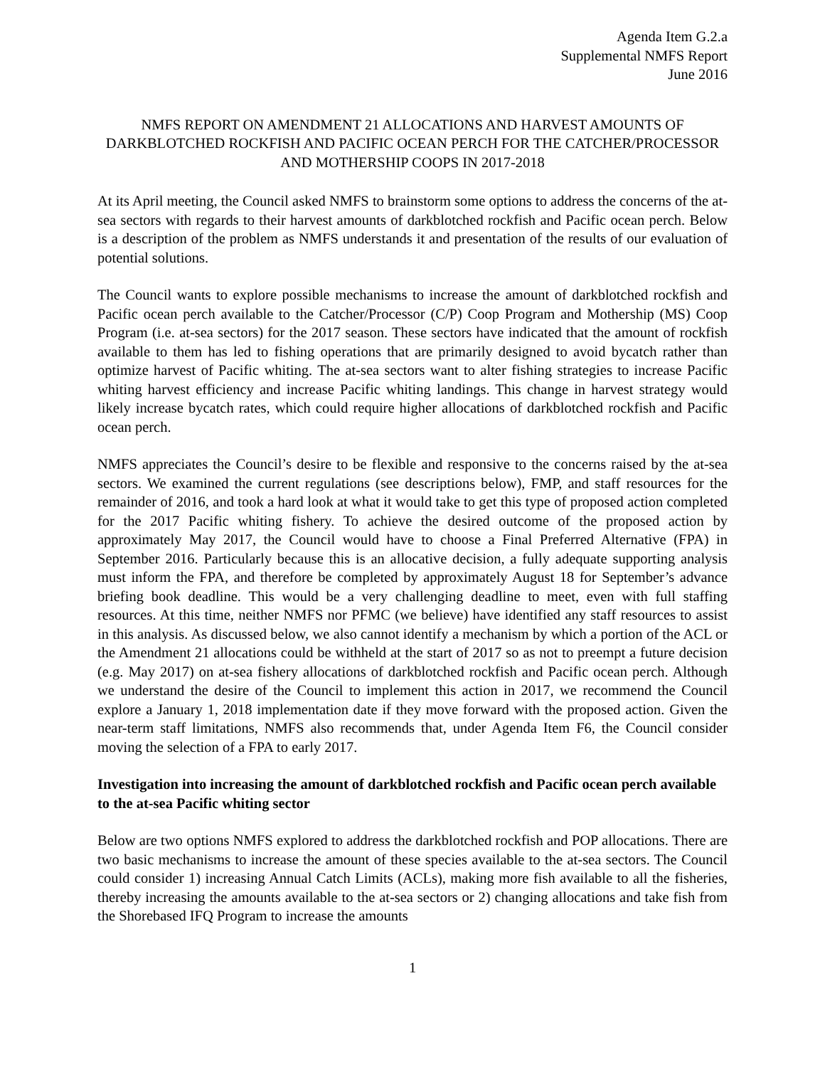Agenda Item G.2.a
Supplemental NMFS Report
June 2016
NMFS REPORT ON AMENDMENT 21 ALLOCATIONS AND HARVEST AMOUNTS OF DARKBLOTCHED ROCKFISH AND PACIFIC OCEAN PERCH FOR THE CATCHER/PROCESSOR AND MOTHERSHIP COOPS IN 2017-2018
At its April meeting, the Council asked NMFS to brainstorm some options to address the concerns of the at-sea sectors with regards to their harvest amounts of darkblotched rockfish and Pacific ocean perch. Below is a description of the problem as NMFS understands it and presentation of the results of our evaluation of potential solutions.
The Council wants to explore possible mechanisms to increase the amount of darkblotched rockfish and Pacific ocean perch available to the Catcher/Processor (C/P) Coop Program and Mothership (MS) Coop Program (i.e. at-sea sectors) for the 2017 season. These sectors have indicated that the amount of rockfish available to them has led to fishing operations that are primarily designed to avoid bycatch rather than optimize harvest of Pacific whiting. The at-sea sectors want to alter fishing strategies to increase Pacific whiting harvest efficiency and increase Pacific whiting landings. This change in harvest strategy would likely increase bycatch rates, which could require higher allocations of darkblotched rockfish and Pacific ocean perch.
NMFS appreciates the Council’s desire to be flexible and responsive to the concerns raised by the at-sea sectors. We examined the current regulations (see descriptions below), FMP, and staff resources for the remainder of 2016, and took a hard look at what it would take to get this type of proposed action completed for the 2017 Pacific whiting fishery. To achieve the desired outcome of the proposed action by approximately May 2017, the Council would have to choose a Final Preferred Alternative (FPA) in September 2016. Particularly because this is an allocative decision, a fully adequate supporting analysis must inform the FPA, and therefore be completed by approximately August 18 for September’s advance briefing book deadline. This would be a very challenging deadline to meet, even with full staffing resources. At this time, neither NMFS nor PFMC (we believe) have identified any staff resources to assist in this analysis. As discussed below, we also cannot identify a mechanism by which a portion of the ACL or the Amendment 21 allocations could be withheld at the start of 2017 so as not to preempt a future decision (e.g. May 2017) on at-sea fishery allocations of darkblotched rockfish and Pacific ocean perch. Although we understand the desire of the Council to implement this action in 2017, we recommend the Council explore a January 1, 2018 implementation date if they move forward with the proposed action. Given the near-term staff limitations, NMFS also recommends that, under Agenda Item F6, the Council consider moving the selection of a FPA to early 2017.
Investigation into increasing the amount of darkblotched rockfish and Pacific ocean perch available to the at-sea Pacific whiting sector
Below are two options NMFS explored to address the darkblotched rockfish and POP allocations. There are two basic mechanisms to increase the amount of these species available to the at-sea sectors. The Council could consider 1) increasing Annual Catch Limits (ACLs), making more fish available to all the fisheries, thereby increasing the amounts available to the at-sea sectors or 2) changing allocations and take fish from the Shorebased IFQ Program to increase the amounts
1